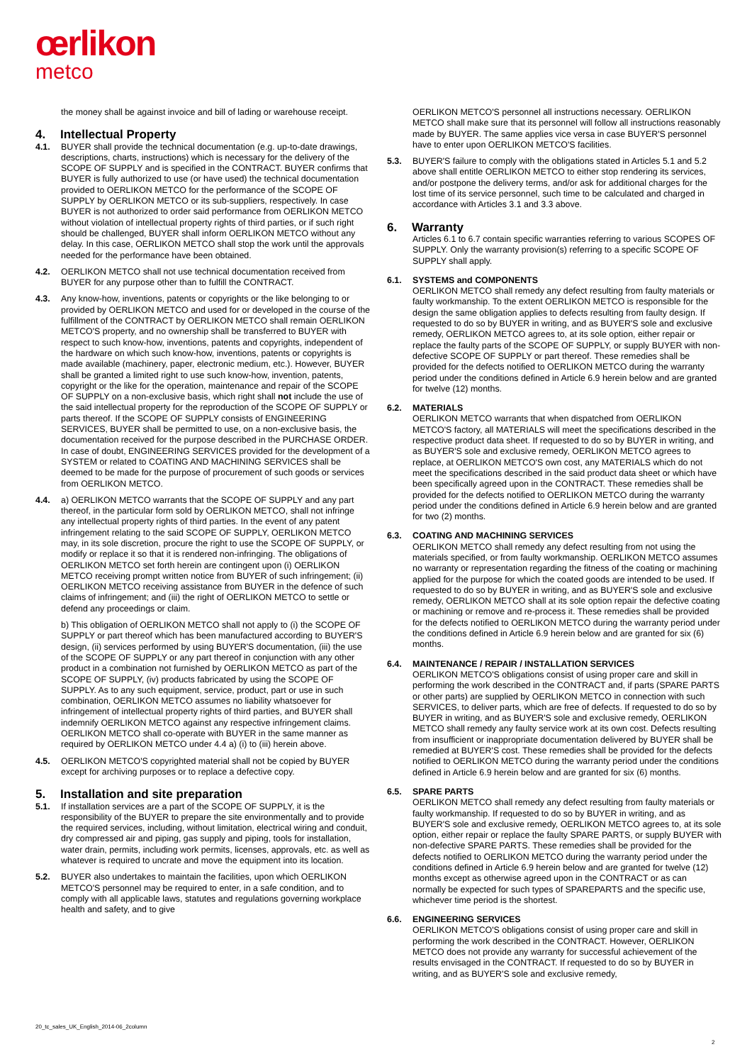œrlikon
metco
the money shall be against invoice and bill of lading or warehouse receipt.
4. Intellectual Property
4.1. BUYER shall provide the technical documentation (e.g. up-to-date drawings, descriptions, charts, instructions) which is necessary for the delivery of the SCOPE OF SUPPLY and is specified in the CONTRACT. BUYER confirms that BUYER is fully authorized to use (or have used) the technical documentation provided to OERLIKON METCO for the performance of the SCOPE OF SUPPLY by OERLIKON METCO or its sub-suppliers, respectively. In case BUYER is not authorized to order said performance from OERLIKON METCO without violation of intellectual property rights of third parties, or if such right should be challenged, BUYER shall inform OERLIKON METCO without any delay. In this case, OERLIKON METCO shall stop the work until the approvals needed for the performance have been obtained.
4.2. OERLIKON METCO shall not use technical documentation received from BUYER for any purpose other than to fulfill the CONTRACT.
4.3. Any know-how, inventions, patents or copyrights or the like belonging to or provided by OERLIKON METCO and used for or developed in the course of the fulfillment of the CONTRACT by OERLIKON METCO shall remain OERLIKON METCO'S property, and no ownership shall be transferred to BUYER with respect to such know-how, inventions, patents and copyrights, independent of the hardware on which such know-how, inventions, patents or copyrights is made available (machinery, paper, electronic medium, etc.). However, BUYER shall be granted a limited right to use such know-how, invention, patents, copyright or the like for the operation, maintenance and repair of the SCOPE OF SUPPLY on a non-exclusive basis, which right shall not include the use of the said intellectual property for the reproduction of the SCOPE OF SUPPLY or parts thereof. If the SCOPE OF SUPPLY consists of ENGINEERING SERVICES, BUYER shall be permitted to use, on a non-exclusive basis, the documentation received for the purpose described in the PURCHASE ORDER. In case of doubt, ENGINEERING SERVICES provided for the development of a SYSTEM or related to COATING AND MACHINING SERVICES shall be deemed to be made for the purpose of procurement of such goods or services from OERLIKON METCO.
4.4. a) OERLIKON METCO warrants that the SCOPE OF SUPPLY and any part thereof, in the particular form sold by OERLIKON METCO, shall not infringe any intellectual property rights of third parties. In the event of any patent infringement relating to the said SCOPE OF SUPPLY, OERLIKON METCO may, in its sole discretion, procure the right to use the SCOPE OF SUPPLY, or modify or replace it so that it is rendered non-infringing. The obligations of OERLIKON METCO set forth herein are contingent upon (i) OERLIKON METCO receiving prompt written notice from BUYER of such infringement; (ii) OERLIKON METCO receiving assistance from BUYER in the defence of such claims of infringement; and (iii) the right of OERLIKON METCO to settle or defend any proceedings or claim.
b) This obligation of OERLIKON METCO shall not apply to (i) the SCOPE OF SUPPLY or part thereof which has been manufactured according to BUYER'S design, (ii) services performed by using BUYER'S documentation, (iii) the use of the SCOPE OF SUPPLY or any part thereof in conjunction with any other product in a combination not furnished by OERLIKON METCO as part of the SCOPE OF SUPPLY, (iv) products fabricated by using the SCOPE OF SUPPLY. As to any such equipment, service, product, part or use in such combination, OERLIKON METCO assumes no liability whatsoever for infringement of intellectual property rights of third parties, and BUYER shall indemnify OERLIKON METCO against any respective infringement claims. OERLIKON METCO shall co-operate with BUYER in the same manner as required by OERLIKON METCO under 4.4 a) (i) to (iii) herein above.
4.5. OERLIKON METCO'S copyrighted material shall not be copied by BUYER except for archiving purposes or to replace a defective copy.
5. Installation and site preparation
5.1. If installation services are a part of the SCOPE OF SUPPLY, it is the responsibility of the BUYER to prepare the site environmentally and to provide the required services, including, without limitation, electrical wiring and conduit, dry compressed air and piping, gas supply and piping, tools for installation, water drain, permits, including work permits, licenses, approvals, etc. as well as whatever is required to uncrate and move the equipment into its location.
5.2. BUYER also undertakes to maintain the facilities, upon which OERLIKON METCO'S personnel may be required to enter, in a safe condition, and to comply with all applicable laws, statutes and regulations governing workplace health and safety, and to give
OERLIKON METCO'S personnel all instructions necessary. OERLIKON METCO shall make sure that its personnel will follow all instructions reasonably made by BUYER. The same applies vice versa in case BUYER'S personnel have to enter upon OERLIKON METCO'S facilities.
5.3. BUYER'S failure to comply with the obligations stated in Articles 5.1 and 5.2 above shall entitle OERLIKON METCO to either stop rendering its services, and/or postpone the delivery terms, and/or ask for additional charges for the lost time of its service personnel, such time to be calculated and charged in accordance with Articles 3.1 and 3.3 above.
6. Warranty
Articles 6.1 to 6.7 contain specific warranties referring to various SCOPES OF SUPPLY. Only the warranty provision(s) referring to a specific SCOPE OF SUPPLY shall apply.
6.1. SYSTEMS and COMPONENTS
OERLIKON METCO shall remedy any defect resulting from faulty materials or faulty workmanship. To the extent OERLIKON METCO is responsible for the design the same obligation applies to defects resulting from faulty design. If requested to do so by BUYER in writing, and as BUYER'S sole and exclusive remedy, OERLIKON METCO agrees to, at its sole option, either repair or replace the faulty parts of the SCOPE OF SUPPLY, or supply BUYER with non-defective SCOPE OF SUPPLY or part thereof. These remedies shall be provided for the defects notified to OERLIKON METCO during the warranty period under the conditions defined in Article 6.9 herein below and are granted for twelve (12) months.
6.2. MATERIALS
OERLIKON METCO warrants that when dispatched from OERLIKON METCO'S factory, all MATERIALS will meet the specifications described in the respective product data sheet. If requested to do so by BUYER in writing, and as BUYER'S sole and exclusive remedy, OERLIKON METCO agrees to replace, at OERLIKON METCO'S own cost, any MATERIALS which do not meet the specifications described in the said product data sheet or which have been specifically agreed upon in the CONTRACT. These remedies shall be provided for the defects notified to OERLIKON METCO during the warranty period under the conditions defined in Article 6.9 herein below and are granted for two (2) months.
6.3. COATING AND MACHINING SERVICES
OERLIKON METCO shall remedy any defect resulting from not using the materials specified, or from faulty workmanship. OERLIKON METCO assumes no warranty or representation regarding the fitness of the coating or machining applied for the purpose for which the coated goods are intended to be used. If requested to do so by BUYER in writing, and as BUYER'S sole and exclusive remedy, OERLIKON METCO shall at its sole option repair the defective coating or machining or remove and re-process it. These remedies shall be provided for the defects notified to OERLIKON METCO during the warranty period under the conditions defined in Article 6.9 herein below and are granted for six (6) months.
6.4. MAINTENANCE / REPAIR / INSTALLATION SERVICES
OERLIKON METCO'S obligations consist of using proper care and skill in performing the work described in the CONTRACT and, if parts (SPARE PARTS or other parts) are supplied by OERLIKON METCO in connection with such SERVICES, to deliver parts, which are free of defects. If requested to do so by BUYER in writing, and as BUYER'S sole and exclusive remedy, OERLIKON METCO shall remedy any faulty service work at its own cost. Defects resulting from insufficient or inappropriate documentation delivered by BUYER shall be remedied at BUYER'S cost. These remedies shall be provided for the defects notified to OERLIKON METCO during the warranty period under the conditions defined in Article 6.9 herein below and are granted for six (6) months.
6.5. SPARE PARTS
OERLIKON METCO shall remedy any defect resulting from faulty materials or faulty workmanship. If requested to do so by BUYER in writing, and as BUYER'S sole and exclusive remedy, OERLIKON METCO agrees to, at its sole option, either repair or replace the faulty SPARE PARTS, or supply BUYER with non-defective SPARE PARTS. These remedies shall be provided for the defects notified to OERLIKON METCO during the warranty period under the conditions defined in Article 6.9 herein below and are granted for twelve (12) months except as otherwise agreed upon in the CONTRACT or as can normally be expected for such types of SPAREPARTS and the specific use, whichever time period is the shortest.
6.6. ENGINEERING SERVICES
OERLIKON METCO'S obligations consist of using proper care and skill in performing the work described in the CONTRACT. However, OERLIKON METCO does not provide any warranty for successful achievement of the results envisaged in the CONTRACT. If requested to do so by BUYER in writing, and as BUYER'S sole and exclusive remedy,
20_tc_sales_UK_English_2014-06_2column
2